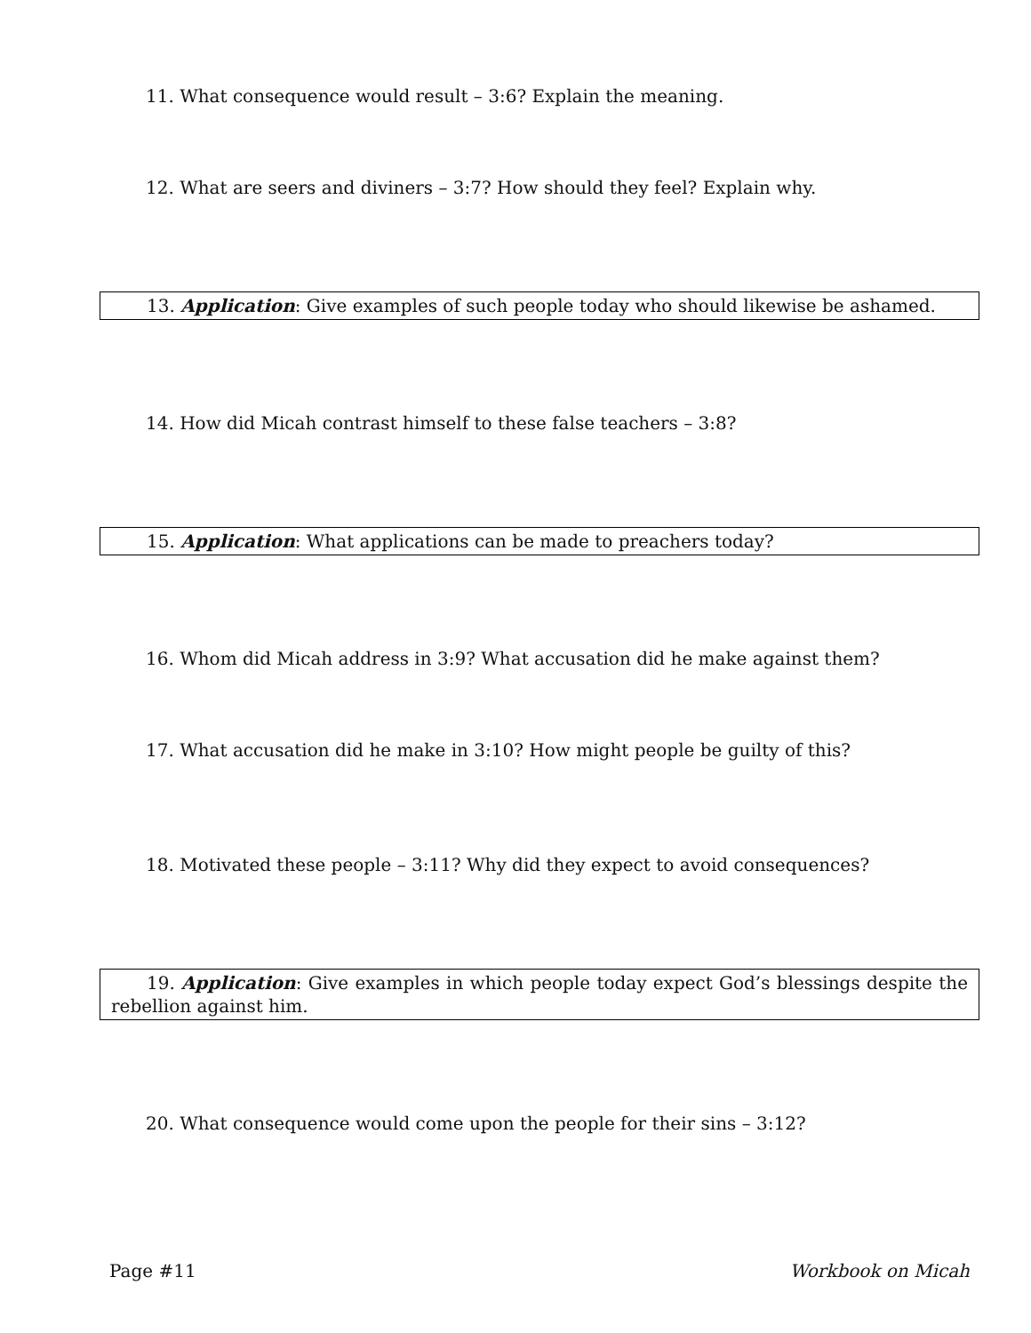11. What consequence would result – 3:6? Explain the meaning.
12. What are seers and diviners – 3:7? How should they feel? Explain why.
13. Application: Give examples of such people today who should likewise be ashamed.
14. How did Micah contrast himself to these false teachers – 3:8?
15. Application: What applications can be made to preachers today?
16. Whom did Micah address in 3:9? What accusation did he make against them?
17. What accusation did he make in 3:10? How might people be guilty of this?
18. Motivated these people – 3:11? Why did they expect to avoid consequences?
19. Application: Give examples in which people today expect God’s blessings despite the rebellion against him.
20. What consequence would come upon the people for their sins – 3:12?
Page #11 Workbook on Micah